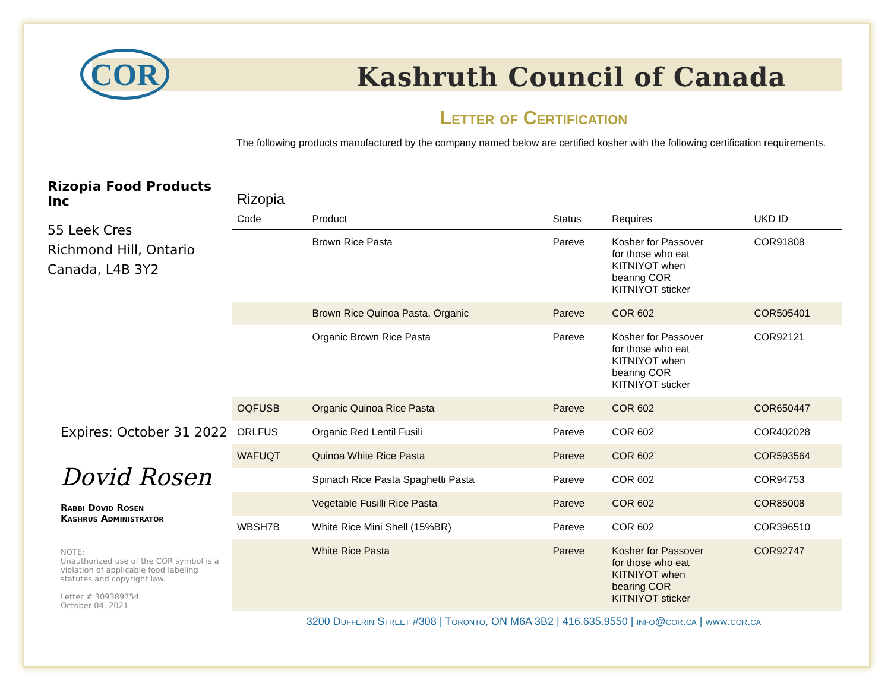COR
Kashruth Council of Canada
Letter of Certification
The following products manufactured by the company named below are certified kosher with the following certification requirements.
Rizopia Food Products Inc
55 Leek Cres
Richmond Hill, Ontario
Canada, L4B 3Y2
Expires: October 31 2022
Dovid Rosen
Rabbi Dovid Rosen
Kashrus Administrator
NOTE:
Unauthorized use of the COR symbol is a violation of applicable food labeling statutes and copyright law.
Letter # 309389754
October 04, 2021
Rizopia
| Code | Product | Status | Requires | UKD ID |
| --- | --- | --- | --- | --- |
| | Brown Rice Pasta | Pareve | Kosher for Passover for those who eat KITNIYOT when bearing COR KITNIYOT sticker | COR91808 |
| | Brown Rice Quinoa Pasta, Organic | Pareve | COR 602 | COR505401 |
| | Organic Brown Rice Pasta | Pareve | Kosher for Passover for those who eat KITNIYOT when bearing COR KITNIYOT sticker | COR92121 |
| OQFUSB | Organic Quinoa Rice Pasta | Pareve | COR 602 | COR650447 |
| ORLFUS | Organic Red Lentil Fusili | Pareve | COR 602 | COR402028 |
| WAFUQT | Quinoa White Rice Pasta | Pareve | COR 602 | COR593564 |
| | Spinach Rice Pasta Spaghetti Pasta | Pareve | COR 602 | COR94753 |
| | Vegetable Fusilli Rice Pasta | Pareve | COR 602 | COR85008 |
| WBSH7B | White Rice Mini Shell (15%BR) | Pareve | COR 602 | COR396510 |
| | White Rice Pasta | Pareve | Kosher for Passover for those who eat KITNIYOT when bearing COR KITNIYOT sticker | COR92747 |
3200 Dufferin Street #308 | Toronto, ON M6A 3B2 | 416.635.9550 | info@cor.ca | www.cor.ca